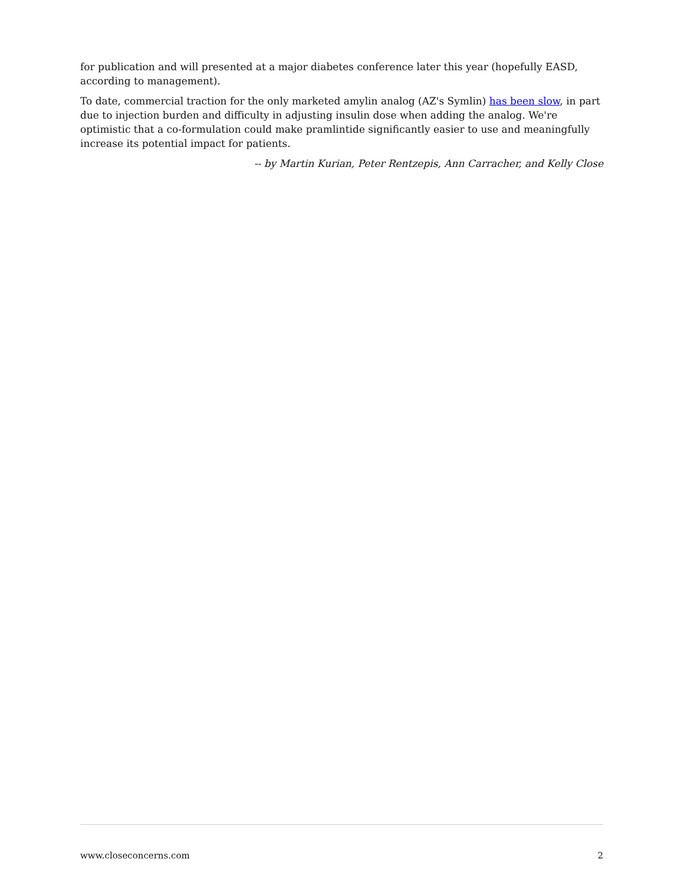for publication and will presented at a major diabetes conference later this year (hopefully EASD, according to management).
To date, commercial traction for the only marketed amylin analog (AZ's Symlin) has been slow, in part due to injection burden and difficulty in adjusting insulin dose when adding the analog. We're optimistic that a co-formulation could make pramlintide significantly easier to use and meaningfully increase its potential impact for patients.
-- by Martin Kurian, Peter Rentzepis, Ann Carracher, and Kelly Close
www.closeconcerns.com 2